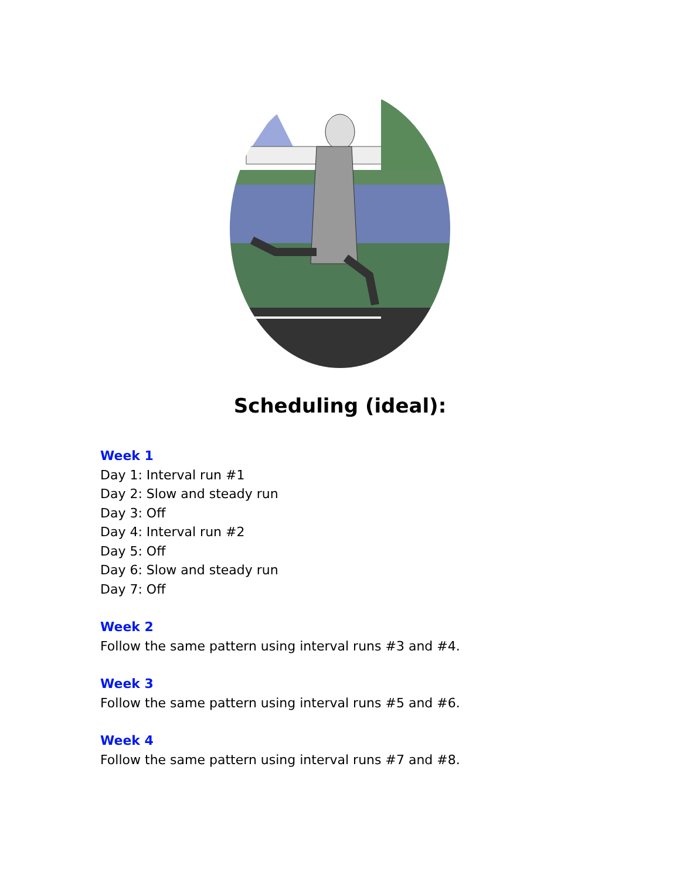Scheduling (ideal):
Week 1
Day 1: Interval run #1
Day 2: Slow and steady run
Day 3: Off
Day 4: Interval run #2
Day 5: Off
Day 6: Slow and steady run
Day 7: Off
Week 2
Follow the same pattern using interval runs #3 and #4.
Week 3
Follow the same pattern using interval runs #5 and #6.
Week 4
Follow the same pattern using interval runs #7 and #8.